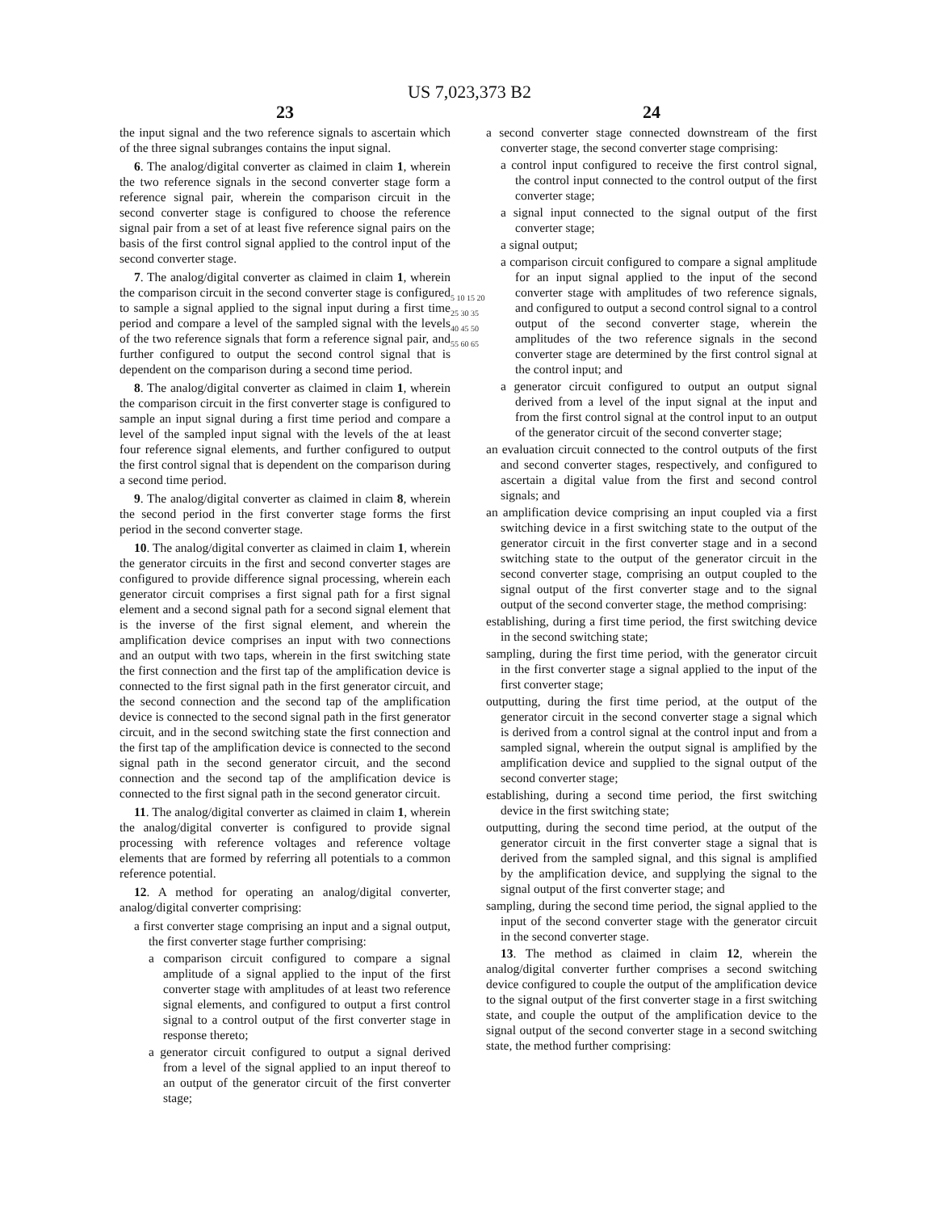US 7,023,373 B2
23
the input signal and the two reference signals to ascertain which of the three signal subranges contains the input signal.
6. The analog/digital converter as claimed in claim 1, wherein the two reference signals in the second converter stage form a reference signal pair, wherein the comparison circuit in the second converter stage is configured to choose the reference signal pair from a set of at least five reference signal pairs on the basis of the first control signal applied to the control input of the second converter stage.
7. The analog/digital converter as claimed in claim 1, wherein the comparison circuit in the second converter stage is configured to sample a signal applied to the signal input during a first time period and compare a level of the sampled signal with the levels of the two reference signals that form a reference signal pair, and further configured to output the second control signal that is dependent on the comparison during a second time period.
8. The analog/digital converter as claimed in claim 1, wherein the comparison circuit in the first converter stage is configured to sample an input signal during a first time period and compare a level of the sampled input signal with the levels of the at least four reference signal elements, and further configured to output the first control signal that is dependent on the comparison during a second time period.
9. The analog/digital converter as claimed in claim 8, wherein the second period in the first converter stage forms the first period in the second converter stage.
10. The analog/digital converter as claimed in claim 1, wherein the generator circuits in the first and second converter stages are configured to provide difference signal processing, wherein each generator circuit comprises a first signal path for a first signal element and a second signal path for a second signal element that is the inverse of the first signal element, and wherein the amplification device comprises an input with two connections and an output with two taps, wherein in the first switching state the first connection and the first tap of the amplification device is connected to the first signal path in the first generator circuit, and the second connection and the second tap of the amplification device is connected to the second signal path in the first generator circuit, and in the second switching state the first connection and the first tap of the amplification device is connected to the second signal path in the second generator circuit, and the second connection and the second tap of the amplification device is connected to the first signal path in the second generator circuit.
11. The analog/digital converter as claimed in claim 1, wherein the analog/digital converter is configured to provide signal processing with reference voltages and reference voltage elements that are formed by referring all potentials to a common reference potential.
12. A method for operating an analog/digital converter, analog/digital converter comprising:
a first converter stage comprising an input and a signal output, the first converter stage further comprising:
a comparison circuit configured to compare a signal amplitude of a signal applied to the input of the first converter stage with amplitudes of at least two reference signal elements, and configured to output a first control signal to a control output of the first converter stage in response thereto;
a generator circuit configured to output a signal derived from a level of the signal applied to an input thereof to an output of the generator circuit of the first converter stage;
5 10 15 20 25 30 35 40 45 50 55 60 65
24
a second converter stage connected downstream of the first converter stage, the second converter stage comprising:
a control input configured to receive the first control signal, the control input connected to the control output of the first converter stage;
a signal input connected to the signal output of the first converter stage;
a signal output;
a comparison circuit configured to compare a signal amplitude for an input signal applied to the input of the second converter stage with amplitudes of two reference signals, and configured to output a second control signal to a control output of the second converter stage, wherein the amplitudes of the two reference signals in the second converter stage are determined by the first control signal at the control input; and
a generator circuit configured to output an output signal derived from a level of the input signal at the input and from the first control signal at the control input to an output of the generator circuit of the second converter stage;
an evaluation circuit connected to the control outputs of the first and second converter stages, respectively, and configured to ascertain a digital value from the first and second control signals; and
an amplification device comprising an input coupled via a first switching device in a first switching state to the output of the generator circuit in the first converter stage and in a second switching state to the output of the generator circuit in the second converter stage, comprising an output coupled to the signal output of the first converter stage and to the signal output of the second converter stage, the method comprising:
establishing, during a first time period, the first switching device in the second switching state;
sampling, during the first time period, with the generator circuit in the first converter stage a signal applied to the input of the first converter stage;
outputting, during the first time period, at the output of the generator circuit in the second converter stage a signal which is derived from a control signal at the control input and from a sampled signal, wherein the output signal is amplified by the amplification device and supplied to the signal output of the second converter stage;
establishing, during a second time period, the first switching device in the first switching state;
outputting, during the second time period, at the output of the generator circuit in the first converter stage a signal that is derived from the sampled signal, and this signal is amplified by the amplification device, and supplying the signal to the signal output of the first converter stage; and
sampling, during the second time period, the signal applied to the input of the second converter stage with the generator circuit in the second converter stage.
13. The method as claimed in claim 12, wherein the analog/digital converter further comprises a second switching device configured to couple the output of the amplification device to the signal output of the first converter stage in a first switching state, and couple the output of the amplification device to the signal output of the second converter stage in a second switching state, the method further comprising: